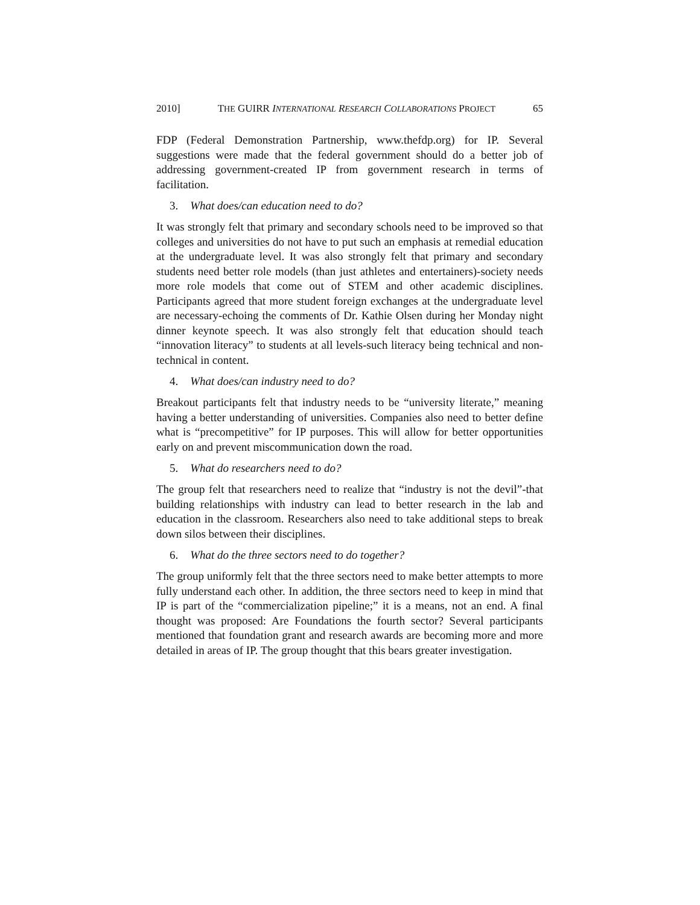2010] THE GUIRR INTERNATIONAL RESEARCH COLLABORATIONS PROJECT 65
FDP (Federal Demonstration Partnership, www.thefdp.org) for IP. Several suggestions were made that the federal government should do a better job of addressing government-created IP from government research in terms of facilitation.
3. What does/can education need to do?
It was strongly felt that primary and secondary schools need to be improved so that colleges and universities do not have to put such an emphasis at remedial education at the undergraduate level. It was also strongly felt that primary and secondary students need better role models (than just athletes and entertainers)-society needs more role models that come out of STEM and other academic disciplines. Participants agreed that more student foreign exchanges at the undergraduate level are necessary-echoing the comments of Dr. Kathie Olsen during her Monday night dinner keynote speech. It was also strongly felt that education should teach “innovation literacy” to students at all levels-such literacy being technical and non-technical in content.
4. What does/can industry need to do?
Breakout participants felt that industry needs to be “university literate,” meaning having a better understanding of universities. Companies also need to better define what is “precompetitive” for IP purposes. This will allow for better opportunities early on and prevent miscommunication down the road.
5. What do researchers need to do?
The group felt that researchers need to realize that “industry is not the devil”-that building relationships with industry can lead to better research in the lab and education in the classroom. Researchers also need to take additional steps to break down silos between their disciplines.
6. What do the three sectors need to do together?
The group uniformly felt that the three sectors need to make better attempts to more fully understand each other. In addition, the three sectors need to keep in mind that IP is part of the “commercialization pipeline;” it is a means, not an end. A final thought was proposed: Are Foundations the fourth sector? Several participants mentioned that foundation grant and research awards are becoming more and more detailed in areas of IP. The group thought that this bears greater investigation.